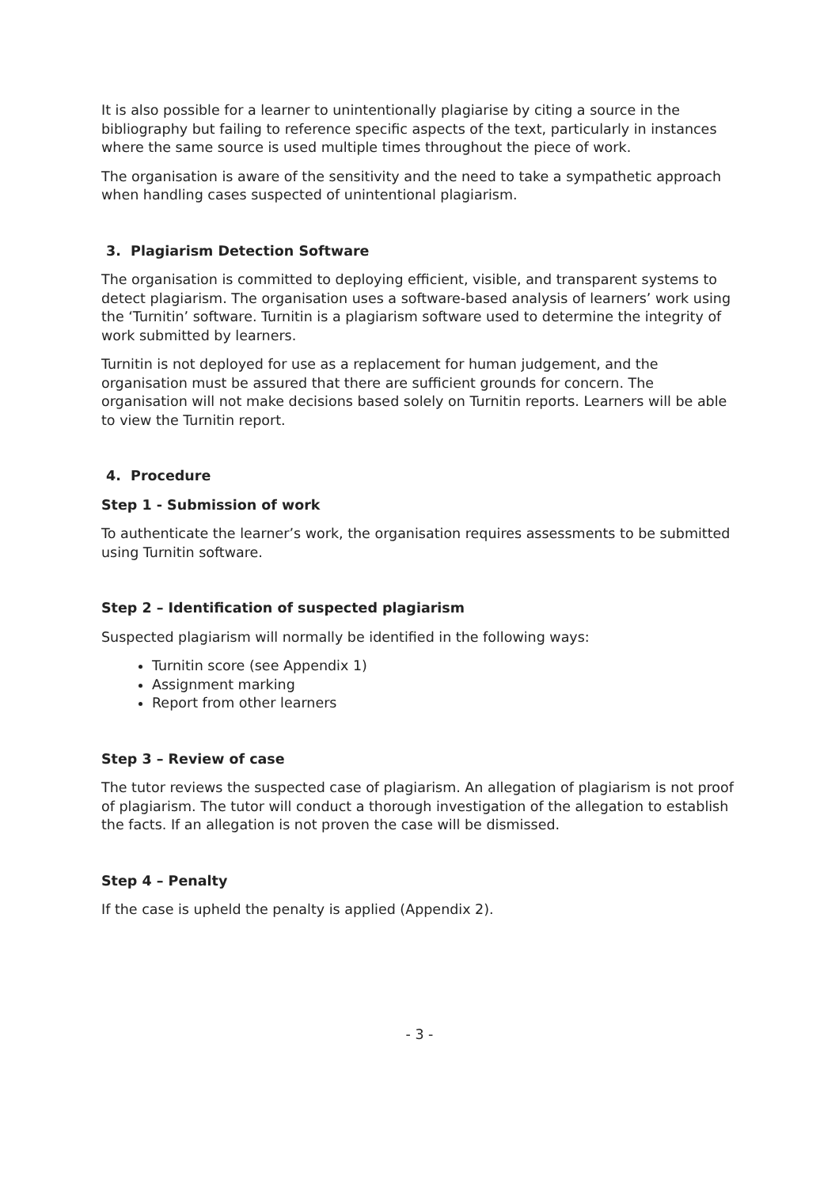It is also possible for a learner to unintentionally plagiarise by citing a source in the bibliography but failing to reference specific aspects of the text, particularly in instances where the same source is used multiple times throughout the piece of work.
The organisation is aware of the sensitivity and the need to take a sympathetic approach when handling cases suspected of unintentional plagiarism.
3. Plagiarism Detection Software
The organisation is committed to deploying efficient, visible, and transparent systems to detect plagiarism. The organisation uses a software-based analysis of learners’ work using the ‘Turnitin’ software. Turnitin is a plagiarism software used to determine the integrity of work submitted by learners.
Turnitin is not deployed for use as a replacement for human judgement, and the organisation must be assured that there are sufficient grounds for concern. The organisation will not make decisions based solely on Turnitin reports. Learners will be able to view the Turnitin report.
4. Procedure
Step 1 - Submission of work
To authenticate the learner’s work, the organisation requires assessments to be submitted using Turnitin software.
Step 2 – Identification of suspected plagiarism
Suspected plagiarism will normally be identified in the following ways:
Turnitin score (see Appendix 1)
Assignment marking
Report from other learners
Step 3 – Review of case
The tutor reviews the suspected case of plagiarism. An allegation of plagiarism is not proof of plagiarism. The tutor will conduct a thorough investigation of the allegation to establish the facts. If an allegation is not proven the case will be dismissed.
Step 4 – Penalty
If the case is upheld the penalty is applied (Appendix 2).
- 3 -